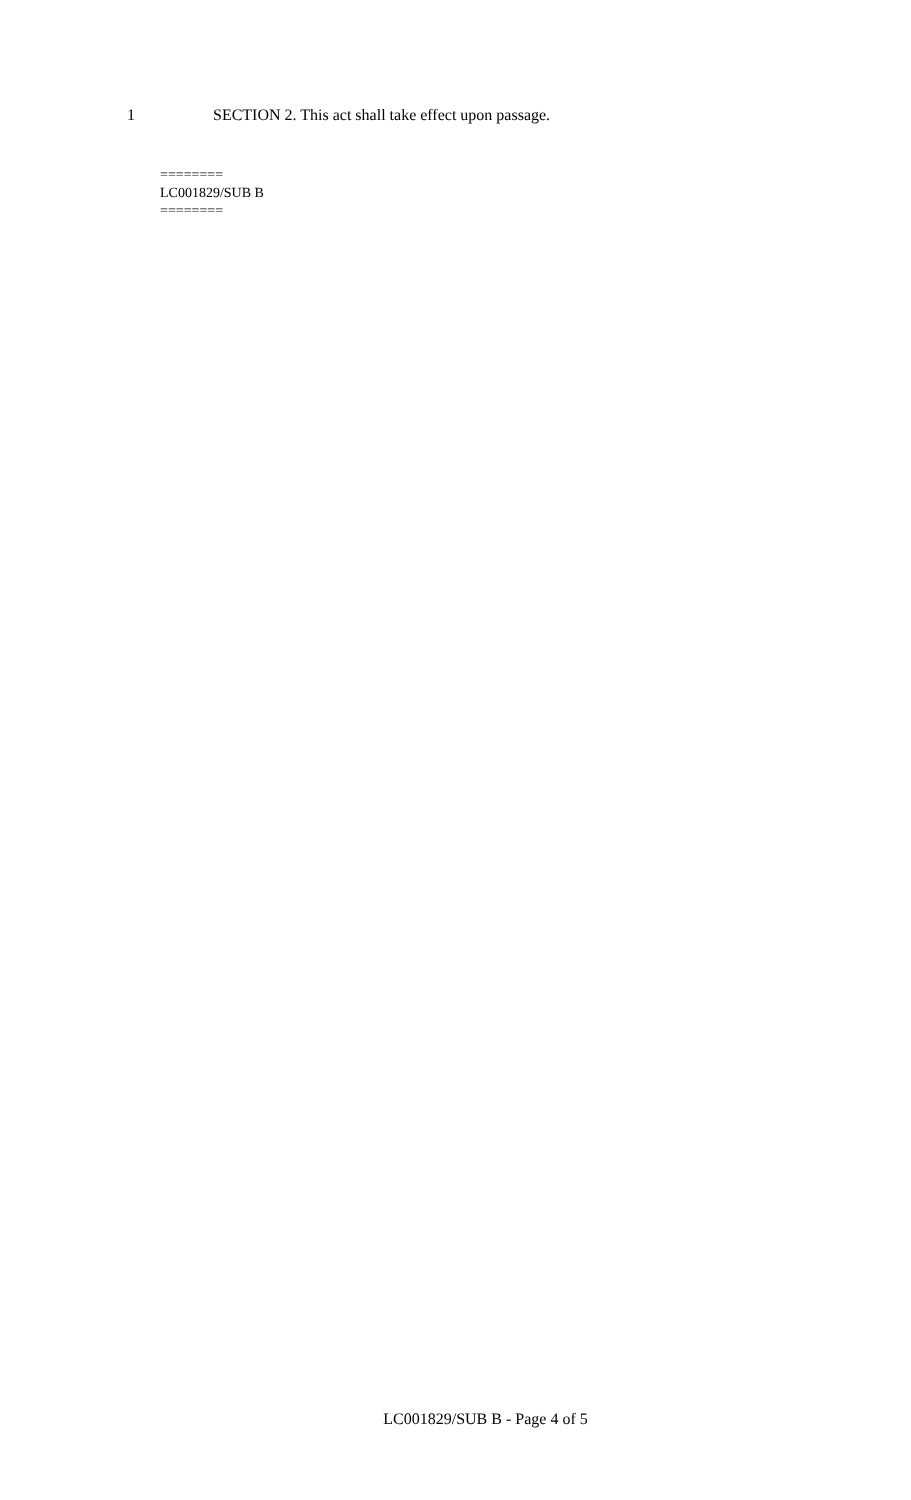1 SECTION 2. This act shall take effect upon passage.
========
LC001829/SUB B
========
LC001829/SUB B - Page 4 of 5